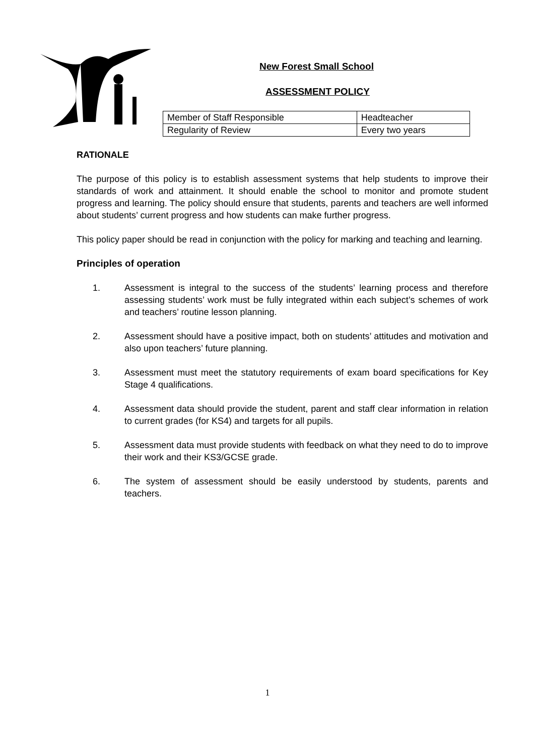New Forest Small School
ASSESSMENT POLICY
| Member of Staff Responsible | Headteacher |
| Regularity of Review | Every two years |
RATIONALE
The purpose of this policy is to establish assessment systems that help students to improve their standards of work and attainment. It should enable the school to monitor and promote student progress and learning. The policy should ensure that students, parents and teachers are well informed about students’ current progress and how students can make further progress.
This policy paper should be read in conjunction with the policy for marking and teaching and learning.
Principles of operation
1. Assessment is integral to the success of the students’ learning process and therefore assessing students’ work must be fully integrated within each subject’s schemes of work and teachers’ routine lesson planning.
2. Assessment should have a positive impact, both on students’ attitudes and motivation and also upon teachers’ future planning.
3. Assessment must meet the statutory requirements of exam board specifications for Key Stage 4 qualifications.
4. Assessment data should provide the student, parent and staff clear information in relation to current grades (for KS4) and targets for all pupils.
5. Assessment data must provide students with feedback on what they need to do to improve their work and their KS3/GCSE grade.
6. The system of assessment should be easily understood by students, parents and teachers.
1